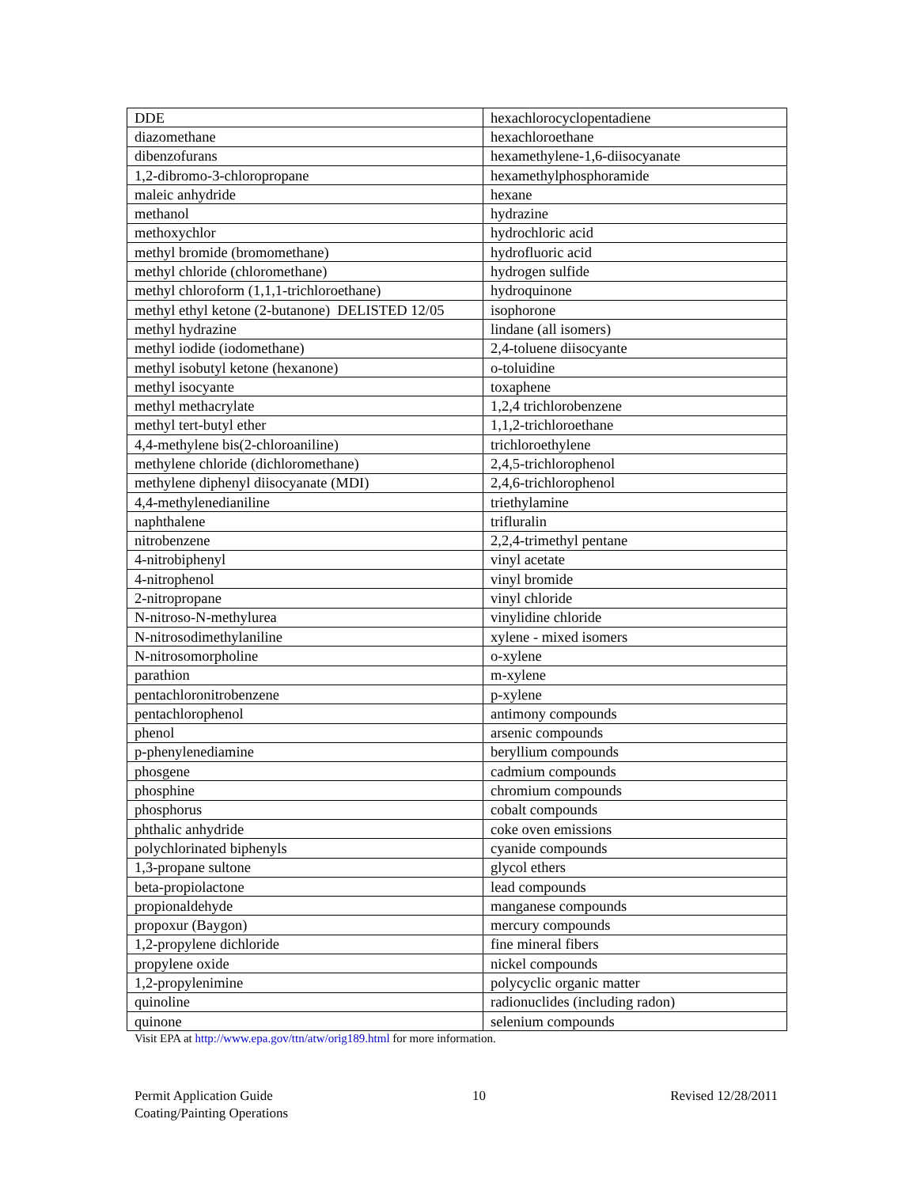| DDE | hexachlorocyclopentadiene |
| diazomethane | hexachloroethane |
| dibenzofurans | hexamethylene-1,6-diisocyanate |
| 1,2-dibromo-3-chloropropane | hexamethylphosphoramide |
| maleic anhydride | hexane |
| methanol | hydrazine |
| methoxychlor | hydrochloric acid |
| methyl bromide (bromomethane) | hydrofluoric acid |
| methyl chloride (chloromethane) | hydrogen sulfide |
| methyl chloroform (1,1,1-trichloroethane) | hydroquinone |
| methyl ethyl ketone (2-butanone) DELISTED 12/05 | isophorone |
| methyl hydrazine | lindane (all isomers) |
| methyl iodide (iodomethane) | 2,4-toluene diisocyante |
| methyl isobutyl ketone (hexanone) | o-toluidine |
| methyl isocyante | toxaphene |
| methyl methacrylate | 1,2,4 trichlorobenzene |
| methyl tert-butyl ether | 1,1,2-trichloroethane |
| 4,4-methylene bis(2-chloroaniline) | trichloroethylene |
| methylene chloride (dichloromethane) | 2,4,5-trichlorophenol |
| methylene diphenyl diisocyanate (MDI) | 2,4,6-trichlorophenol |
| 4,4-methylenedianiline | triethylamine |
| naphthalene | trifluralin |
| nitrobenzene | 2,2,4-trimethyl pentane |
| 4-nitrobiphenyl | vinyl acetate |
| 4-nitrophenol | vinyl bromide |
| 2-nitropropane | vinyl chloride |
| N-nitroso-N-methylurea | vinylidine chloride |
| N-nitrosodimethylaniline | xylene - mixed isomers |
| N-nitrosomorpholine | o-xylene |
| parathion | m-xylene |
| pentachloronitrobenzene | p-xylene |
| pentachlorophenol | antimony compounds |
| phenol | arsenic compounds |
| p-phenylenediamine | beryllium compounds |
| phosgene | cadmium compounds |
| phosphine | chromium compounds |
| phosphorus | cobalt compounds |
| phthalic anhydride | coke oven emissions |
| polychlorinated biphenyls | cyanide compounds |
| 1,3-propane sultone | glycol ethers |
| beta-propiolactone | lead compounds |
| propionaldehyde | manganese compounds |
| propoxur (Baygon) | mercury compounds |
| 1,2-propylene dichloride | fine mineral fibers |
| propylene oxide | nickel compounds |
| 1,2-propylenimine | polycyclic organic matter |
| quinoline | radionuclides (including radon) |
| quinone | selenium compounds |
Visit EPA at http://www.epa.gov/ttn/atw/orig189.html for more information.
Permit Application Guide
Coating/Painting Operations
10 Revised 12/28/2011